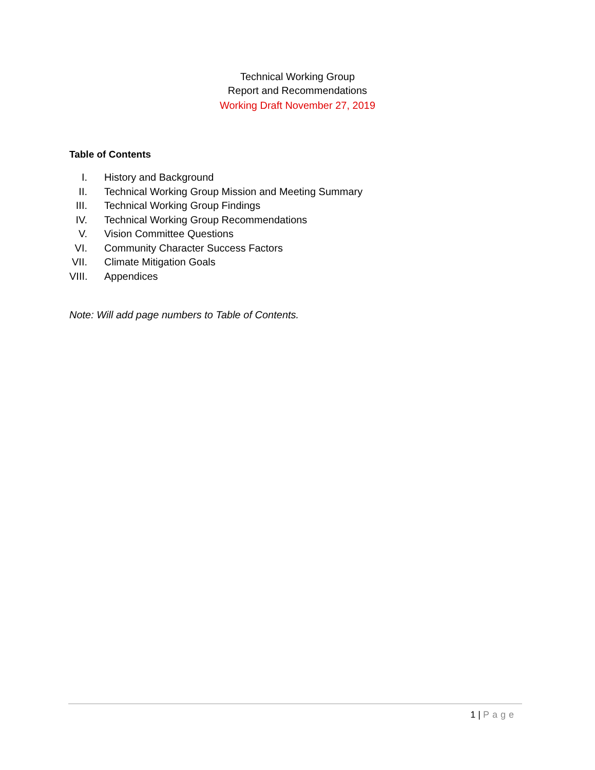Technical Working Group
Report and Recommendations
Working Draft November 27, 2019
Table of Contents
I. History and Background
II.
Technical Working Group Mission and Meeting Summary
III.
Technical Working Group Findings
IV.
Technical Working Group Recommendations
V. Vision Committee Questions
VI.
Community Character Success Factors
VII.
Climate Mitigation Goals
VIII.
Appendices
Note: Will add page numbers to Table of Contents.
1 | Page